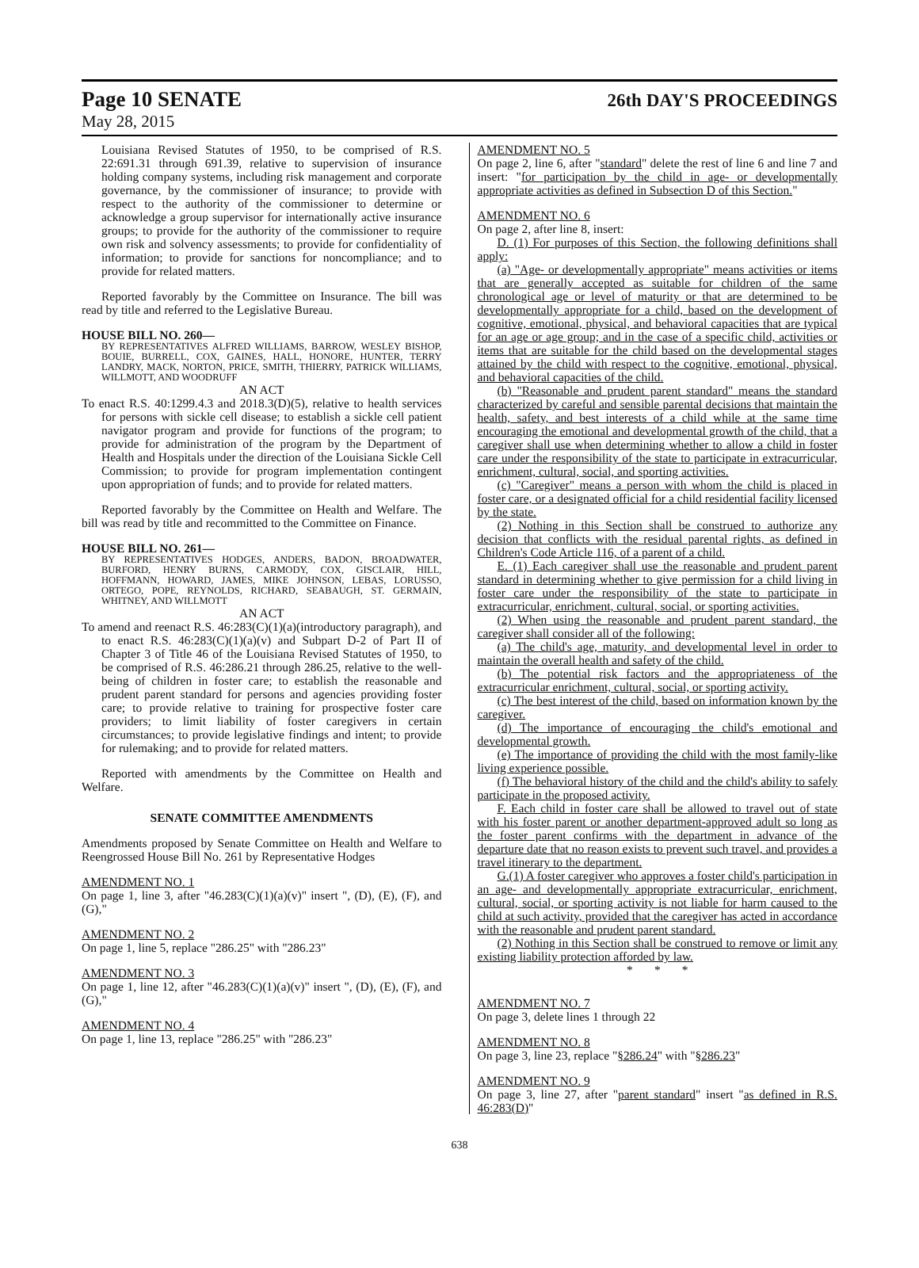Page 10 SENATE 26th DAY'S PROCEEDINGS
May 28, 2015
Louisiana Revised Statutes of 1950, to be comprised of R.S. 22:691.31 through 691.39, relative to supervision of insurance holding company systems, including risk management and corporate governance, by the commissioner of insurance; to provide with respect to the authority of the commissioner to determine or acknowledge a group supervisor for internationally active insurance groups; to provide for the authority of the commissioner to require own risk and solvency assessments; to provide for confidentiality of information; to provide for sanctions for noncompliance; and to provide for related matters.
Reported favorably by the Committee on Insurance. The bill was read by title and referred to the Legislative Bureau.
HOUSE BILL NO. 260—
BY REPRESENTATIVES ALFRED WILLIAMS, BARROW, WESLEY BISHOP, BOUIE, BURRELL, COX, GAINES, HALL, HONORE, HUNTER, TERRY LANDRY, MACK, NORTON, PRICE, SMITH, THIERRY, PATRICK WILLIAMS, WILLMOTT, AND WOODRUFF
AN ACT
To enact R.S. 40:1299.4.3 and 2018.3(D)(5), relative to health services for persons with sickle cell disease; to establish a sickle cell patient navigator program and provide for functions of the program; to provide for administration of the program by the Department of Health and Hospitals under the direction of the Louisiana Sickle Cell Commission; to provide for program implementation contingent upon appropriation of funds; and to provide for related matters.
Reported favorably by the Committee on Health and Welfare. The bill was read by title and recommitted to the Committee on Finance.
HOUSE BILL NO. 261—
BY REPRESENTATIVES HODGES, ANDERS, BADON, BROADWATER, BURFORD, HENRY BURNS, CARMODY, COX, GISCLAIR, HILL, HOFFMANN, HOWARD, JAMES, MIKE JOHNSON, LEBAS, LORUSSO, ORTEGO, POPE, REYNOLDS, RICHARD, SEABAUGH, ST. GERMAIN, WHITNEY, AND WILLMOTT
AN ACT
To amend and reenact R.S. 46:283(C)(1)(a)(introductory paragraph), and to enact R.S. 46:283(C)(1)(a)(v) and Subpart D-2 of Part II of Chapter 3 of Title 46 of the Louisiana Revised Statutes of 1950, to be comprised of R.S. 46:286.21 through 286.25, relative to the well-being of children in foster care; to establish the reasonable and prudent parent standard for persons and agencies providing foster care; to provide relative to training for prospective foster care providers; to limit liability of foster caregivers in certain circumstances; to provide legislative findings and intent; to provide for rulemaking; and to provide for related matters.
Reported with amendments by the Committee on Health and Welfare.
SENATE COMMITTEE AMENDMENTS
Amendments proposed by Senate Committee on Health and Welfare to Reengrossed House Bill No. 261 by Representative Hodges
AMENDMENT NO. 1
On page 1, line 3, after "46.283(C)(1)(a)(v)" insert ", (D), (E), (F), and (G),"
AMENDMENT NO. 2
On page 1, line 5, replace "286.25" with "286.23"
AMENDMENT NO. 3
On page 1, line 12, after "46.283(C)(1)(a)(v)" insert ", (D), (E), (F), and (G),"
AMENDMENT NO. 4
On page 1, line 13, replace "286.25" with "286.23"
AMENDMENT NO. 5
On page 2, line 6, after "standard" delete the rest of line 6 and line 7 and insert: "for participation by the child in age- or developmentally appropriate activities as defined in Subsection D of this Section."
AMENDMENT NO. 6
On page 2, after line 8, insert:
D. (1) For purposes of this Section, the following definitions shall apply:
(a) "Age- or developmentally appropriate" means activities or items that are generally accepted as suitable for children of the same chronological age or level of maturity or that are determined to be developmentally appropriate for a child, based on the development of cognitive, emotional, physical, and behavioral capacities that are typical for an age or age group; and in the case of a specific child, activities or items that are suitable for the child based on the developmental stages attained by the child with respect to the cognitive, emotional, physical, and behavioral capacities of the child.
(b) "Reasonable and prudent parent standard" means the standard characterized by careful and sensible parental decisions that maintain the health, safety, and best interests of a child while at the same time encouraging the emotional and developmental growth of the child, that a caregiver shall use when determining whether to allow a child in foster care under the responsibility of the state to participate in extracurricular, enrichment, cultural, social, and sporting activities.
(c) "Caregiver" means a person with whom the child is placed in foster care, or a designated official for a child residential facility licensed by the state.
(2) Nothing in this Section shall be construed to authorize any decision that conflicts with the residual parental rights, as defined in Children's Code Article 116, of a parent of a child.
E. (1) Each caregiver shall use the reasonable and prudent parent standard in determining whether to give permission for a child living in foster care under the responsibility of the state to participate in extracurricular, enrichment, cultural, social, or sporting activities.
(2) When using the reasonable and prudent parent standard, the caregiver shall consider all of the following:
(a) The child's age, maturity, and developmental level in order to maintain the overall health and safety of the child.
(b) The potential risk factors and the appropriateness of the extracurricular enrichment, cultural, social, or sporting activity.
(c) The best interest of the child, based on information known by the caregiver.
(d) The importance of encouraging the child's emotional and developmental growth.
(e) The importance of providing the child with the most family-like living experience possible.
(f) The behavioral history of the child and the child's ability to safely participate in the proposed activity.
F. Each child in foster care shall be allowed to travel out of state with his foster parent or another department-approved adult so long as the foster parent confirms with the department in advance of the departure date that no reason exists to prevent such travel, and provides a travel itinerary to the department.
G.(1) A foster caregiver who approves a foster child's participation in an age- and developmentally appropriate extracurricular, enrichment, cultural, social, or sporting activity is not liable for harm caused to the child at such activity, provided that the caregiver has acted in accordance with the reasonable and prudent parent standard.
(2) Nothing in this Section shall be construed to remove or limit any existing liability protection afforded by law.
* * *
AMENDMENT NO. 7
On page 3, delete lines 1 through 22
AMENDMENT NO. 8
On page 3, line 23, replace "§286.24" with "§286.23"
AMENDMENT NO. 9
On page 3, line 27, after "parent standard" insert "as defined in R.S. 46:283(D)"
638